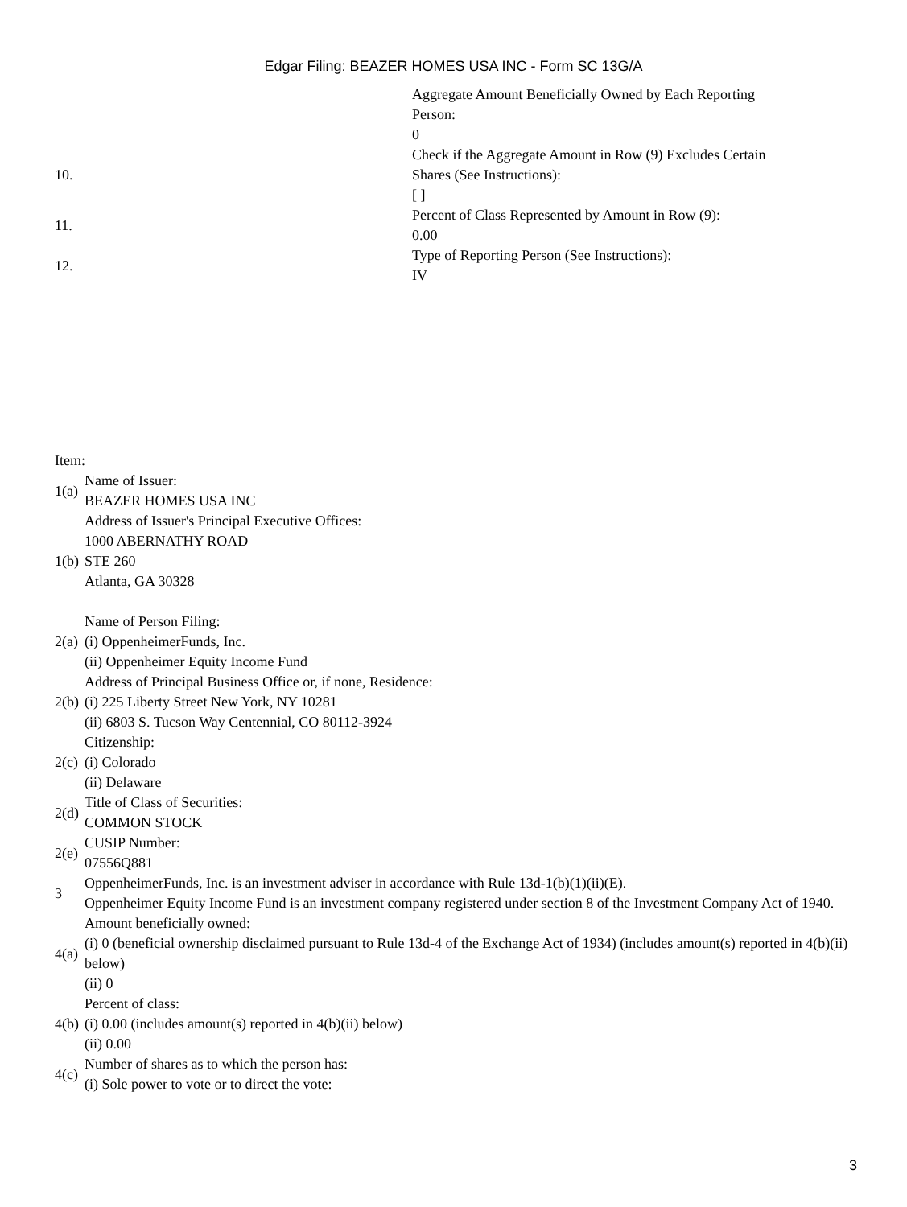Edgar Filing: BEAZER HOMES USA INC - Form SC 13G/A
| | Aggregate Amount Beneficially Owned by Each Reporting Person: 0 |
| 10. | Check if the Aggregate Amount in Row (9) Excludes Certain Shares (See Instructions): [ ] |
| 11. | Percent of Class Represented by Amount in Row (9): 0.00 |
| 12. | Type of Reporting Person (See Instructions): IV |
| Item: | |
| 1(a) | Name of Issuer: BEAZER HOMES USA INC |
| 1(b) | Address of Issuer's Principal Executive Offices: 1000 ABERNATHY ROAD STE 260 Atlanta, GA 30328 |
| 2(a) | Name of Person Filing: (i) OppenheimerFunds, Inc. (ii) Oppenheimer Equity Income Fund |
| 2(b) | Address of Principal Business Office or, if none, Residence: (i) 225 Liberty Street New York, NY 10281 (ii) 6803 S. Tucson Way Centennial, CO 80112-3924 |
| 2(c) | Citizenship: (i) Colorado (ii) Delaware |
| 2(d) | Title of Class of Securities: COMMON STOCK |
| 2(e) | CUSIP Number: 07556Q881 |
| 3 | OppenheimerFunds, Inc. is an investment adviser in accordance with Rule 13d-1(b)(1)(ii)(E). Oppenheimer Equity Income Fund is an investment company registered under section 8 of the Investment Company Act of 1940. |
| 4(a) | Amount beneficially owned: (i) 0 (beneficial ownership disclaimed pursuant to Rule 13d-4 of the Exchange Act of 1934) (includes amount(s) reported in 4(b)(ii) below) (ii) 0 |
| 4(b) | Percent of class: (i) 0.00 (includes amount(s) reported in 4(b)(ii) below) (ii) 0.00 |
| 4(c) | Number of shares as to which the person has: (i) Sole power to vote or to direct the vote: |
3